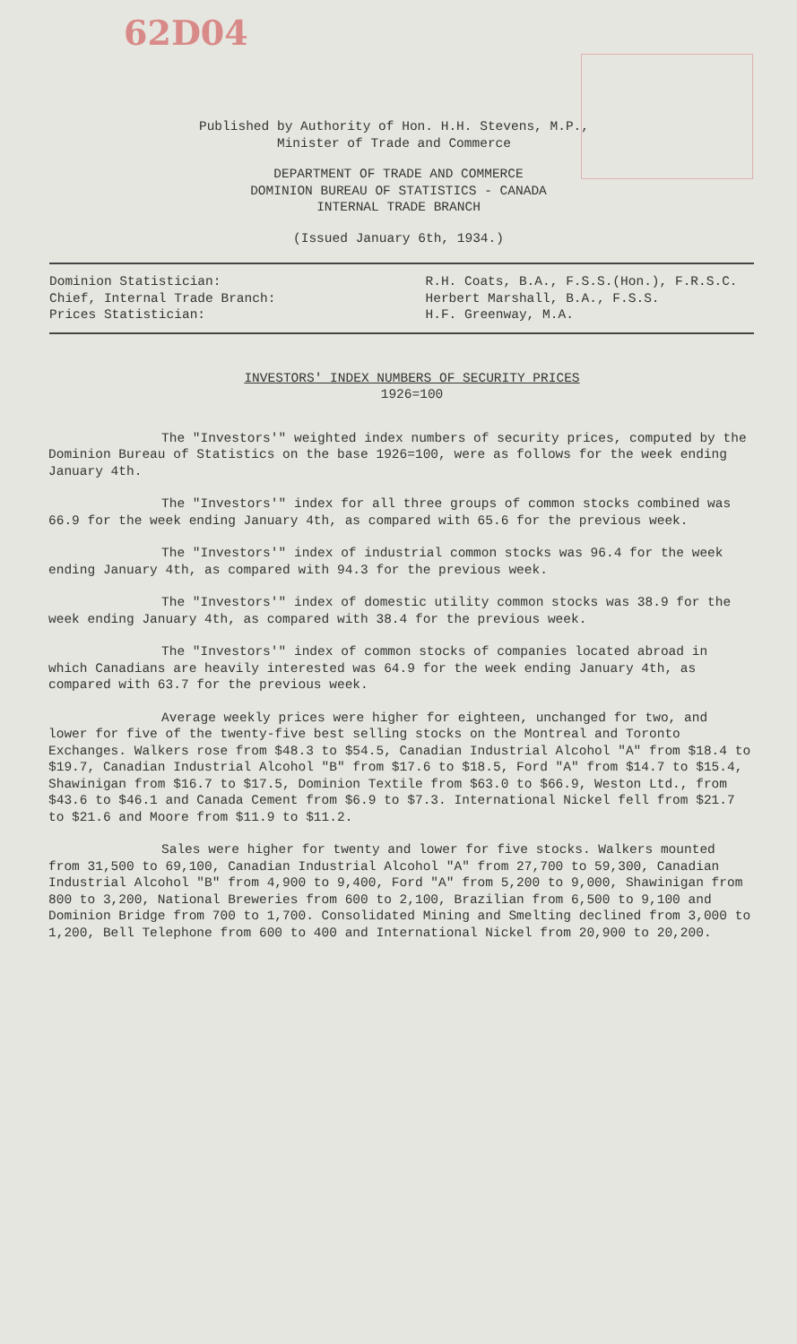62D04
Published by Authority of Hon. H.H. Stevens, M.P.,
Minister of Trade and Commerce
DEPARTMENT OF TRADE AND COMMERCE
DOMINION BUREAU OF STATISTICS - CANADA
INTERNAL TRADE BRANCH
(Issued January 6th, 1934.)
Dominion Statistician:
Chief, Internal Trade Branch:
Prices Statistician:
R.H. Coats, B.A., F.S.S.(Hon.), F.R.S.C.
Herbert Marshall, B.A., F.S.S.
H.F. Greenway, M.A.
INVESTORS' INDEX NUMBERS OF SECURITY PRICES
1926=100
The "Investors'" weighted index numbers of security prices, computed by the Dominion Bureau of Statistics on the base 1926=100, were as follows for the week ending January 4th.
The "Investors'" index for all three groups of common stocks combined was 66.9 for the week ending January 4th, as compared with 65.6 for the previous week.
The "Investors'" index of industrial common stocks was 96.4 for the week ending January 4th, as compared with 94.3 for the previous week.
The "Investors'" index of domestic utility common stocks was 38.9 for the week ending January 4th, as compared with 38.4 for the previous week.
The "Investors'" index of common stocks of companies located abroad in which Canadians are heavily interested was 64.9 for the week ending January 4th, as compared with 63.7 for the previous week.
Average weekly prices were higher for eighteen, unchanged for two, and lower for five of the twenty-five best selling stocks on the Montreal and Toronto Exchanges. Walkers rose from $48.3 to $54.5, Canadian Industrial Alcohol "A" from $18.4 to $19.7, Canadian Industrial Alcohol "B" from $17.6 to $18.5, Ford "A" from $14.7 to $15.4, Shawinigan from $16.7 to $17.5, Dominion Textile from $63.0 to $66.9, Weston Ltd., from $43.6 to $46.1 and Canada Cement from $6.9 to $7.3. International Nickel fell from $21.7 to $21.6 and Moore from $11.9 to $11.2.
Sales were higher for twenty and lower for five stocks. Walkers mounted from 31,500 to 69,100, Canadian Industrial Alcohol "A" from 27,700 to 59,300, Canadian Industrial Alcohol "B" from 4,900 to 9,400, Ford "A" from 5,200 to 9,000, Shawinigan from 800 to 3,200, National Breweries from 600 to 2,100, Brazilian from 6,500 to 9,100 and Dominion Bridge from 700 to 1,700. Consolidated Mining and Smelting declined from 3,000 to 1,200, Bell Telephone from 600 to 400 and International Nickel from 20,900 to 20,200.